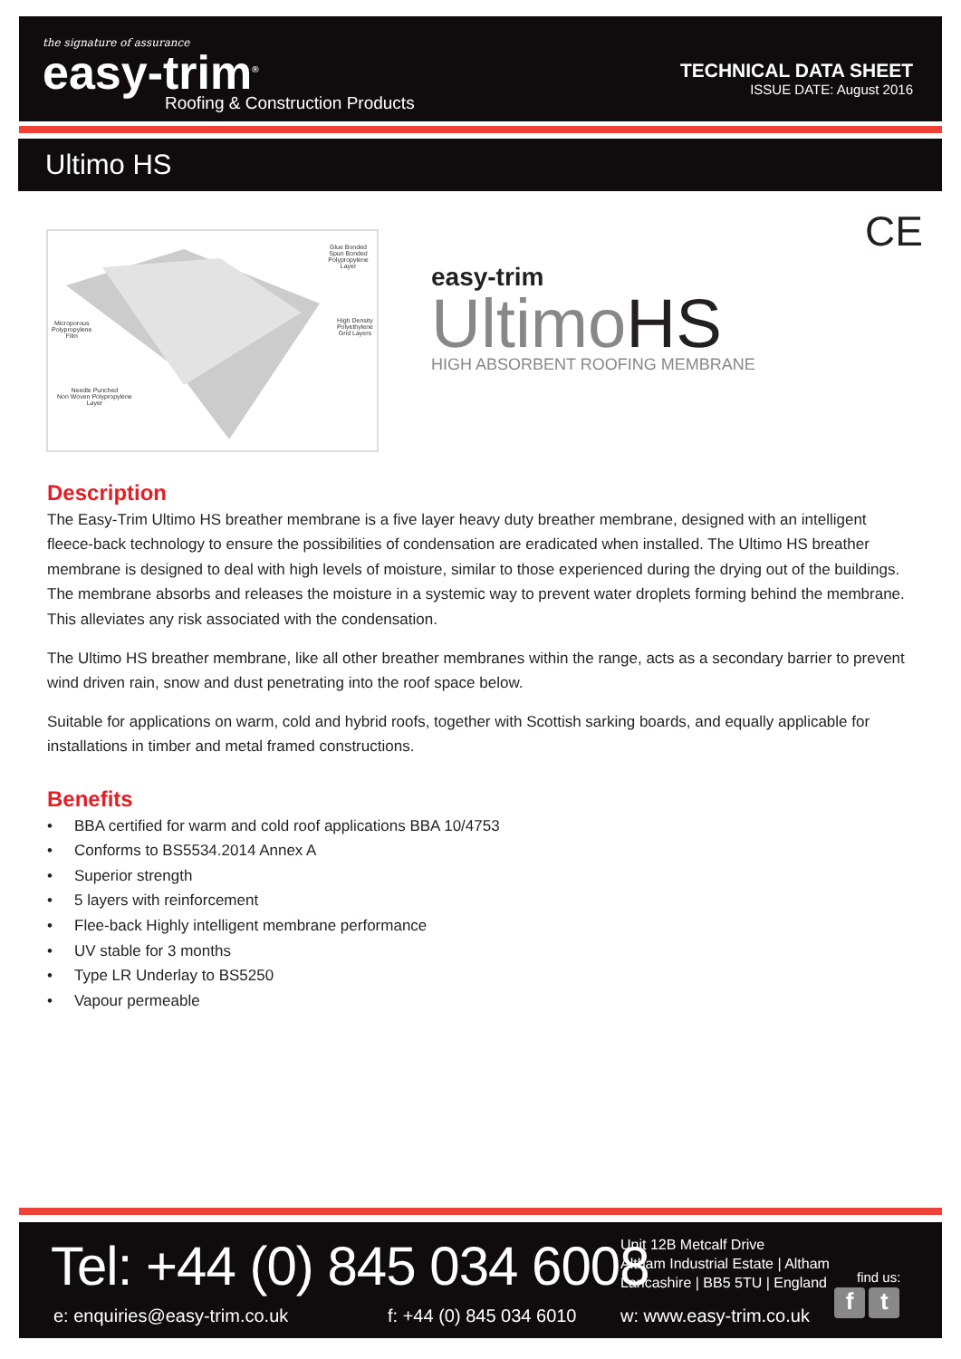the signature of assurance
easy-trim<sup>®</sup>
Roofing & Construction Products
TECHNICAL DATA SHEET
ISSUE DATE: August 2016
Ultimo HS
Glue Bonded
Spun Bonded
Polypropylene Layer
Microporous
Polypropylene
Film
High Density
Polyethylene
Grid Layers
Needle Punched
Non Woven Polypropylene
Layer
CE
easy-trim
UltimoHS
HIGH ABSORBENT ROOFING MEMBRANE
Description
The Easy-Trim Ultimo HS breather membrane is a five layer heavy duty breather membrane, designed with an intelligent fleece-back technology to ensure the possibilities of condensation are eradicated when installed. The Ultimo HS breather membrane is designed to deal with high levels of moisture, similar to those experienced during the drying out of the buildings. The membrane absorbs and releases the moisture in a systemic way to prevent water droplets forming behind the membrane. This alleviates any risk associated with the condensation.
The Ultimo HS breather membrane, like all other breather membranes within the range, acts as a secondary barrier to prevent wind driven rain, snow and dust penetrating into the roof space below.
Suitable for applications on warm, cold and hybrid roofs, together with Scottish sarking boards, and equally applicable for installations in timber and metal framed constructions.
Benefits
• BBA certified for warm and cold roof applications BBA 10/4753
• Conforms to BS5534.2014 Annex A
• Superior strength
• 5 layers with reinforcement
• Flee-back Highly intelligent membrane performance
• UV stable for 3 months
• Type LR Underlay to BS5250
• Vapour permeable
Tel: +44 (0) 845 034 6008
Unit 12B Metcalf Drive
Altham Industrial Estate | Altham
Lancashire | BB5 5TU | England
find us:
f t
e: enquiries@easy-trim.co.uk f: +44 (0) 845 034 6010 w: www.easy-trim.co.uk